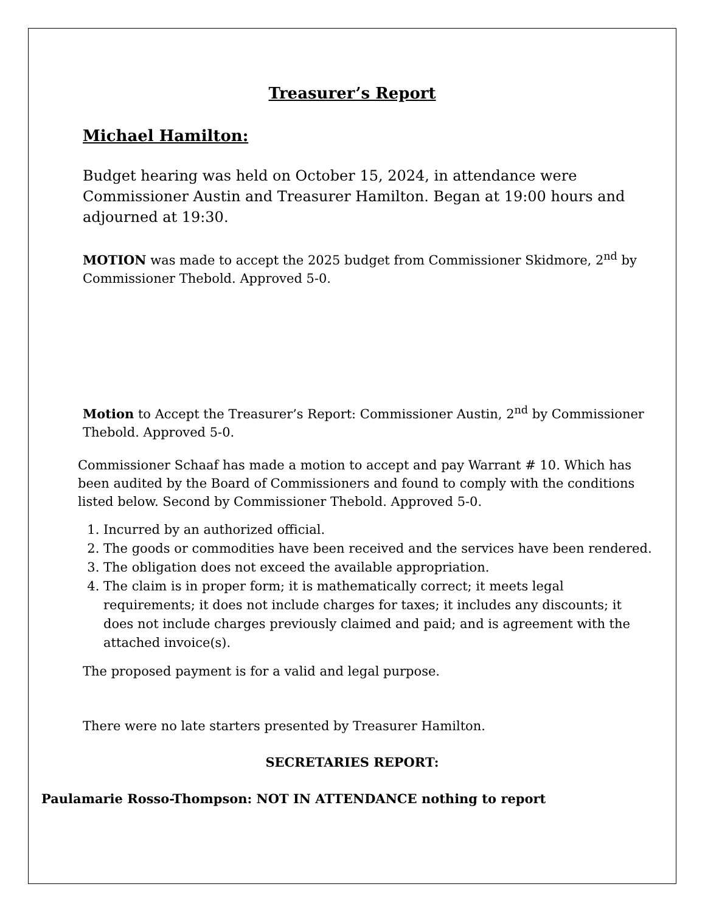Treasurer’s Report
Michael Hamilton:
Budget hearing was held on October 15, 2024, in attendance were Commissioner Austin and Treasurer Hamilton. Began at 19:00 hours and adjourned at 19:30.
MOTION was made to accept the 2025 budget from Commissioner Skidmore, 2<sup>nd</sup> by Commissioner Thebold. Approved 5-0.
Motion to Accept the Treasurer’s Report: Commissioner Austin, 2<sup>nd</sup> by Commissioner Thebold. Approved 5-0.
Commissioner Schaaf has made a motion to accept and pay Warrant # 10. Which has been audited by the Board of Commissioners and found to comply with the conditions listed below. Second by Commissioner Thebold. Approved 5-0.
1. Incurred by an authorized official.
2. The goods or commodities have been received and the services have been rendered.
3. The obligation does not exceed the available appropriation.
4. The claim is in proper form; it is mathematically correct; it meets legal requirements; it does not include charges for taxes; it includes any discounts; it does not include charges previously claimed and paid; and is agreement with the attached invoice(s).
The proposed payment is for a valid and legal purpose.
There were no late starters presented by Treasurer Hamilton.
SECRETARIES REPORT:
Paulamarie Rosso-Thompson: NOT IN ATTENDANCE nothing to report